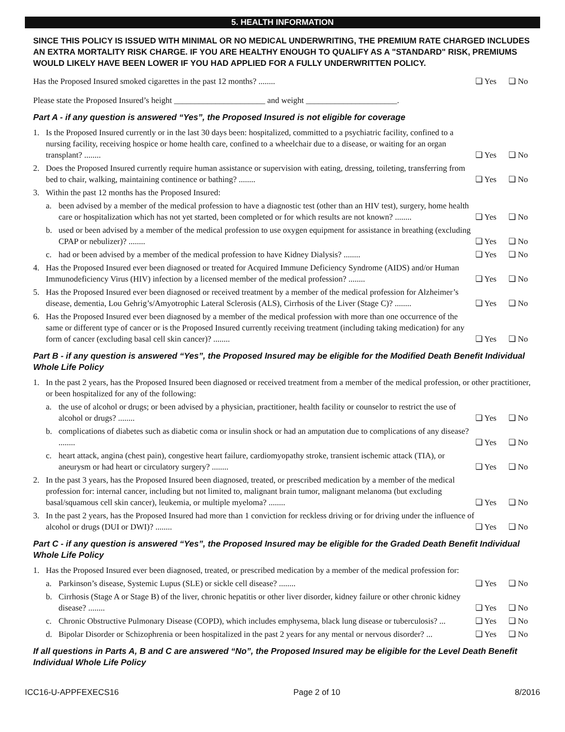5. HEALTH INFORMATION
SINCE THIS POLICY IS ISSUED WITH MINIMAL OR NO MEDICAL UNDERWRITING, THE PREMIUM RATE CHARGED INCLUDES AN EXTRA MORTALITY RISK CHARGE. IF YOU ARE HEALTHY ENOUGH TO QUALIFY AS A "STANDARD" RISK, PREMIUMS WOULD LIKELY HAVE BEEN LOWER IF YOU HAD APPLIED FOR A FULLY UNDERWRITTEN POLICY.
Has the Proposed Insured smoked cigarettes in the past 12 months? ........
❏ Yes ❏ No
Please state the Proposed Insured’s height ______________________ and weight ______________________.
Part A - if any question is answered “Yes”, the Proposed Insured is not eligible for coverage
1. Is the Proposed Insured currently or in the last 30 days been: hospitalized, committed to a psychiatric facility, confined to a nursing facility, receiving hospice or home health care, confined to a wheelchair due to a disease, or waiting for an organ transplant? ........
❏ Yes ❏ No
2. Does the Proposed Insured currently require human assistance or supervision with eating, dressing, toileting, transferring from bed to chair, walking, maintaining continence or bathing? ........
❏ Yes ❏ No
3. Within the past 12 months has the Proposed Insured:
a. been advised by a member of the medical profession to have a diagnostic test (other than an HIV test), surgery, home health care or hospitalization which has not yet started, been completed or for which results are not known? ........
❏ Yes ❏ No
b. used or been advised by a member of the medical profession to use oxygen equipment for assistance in breathing (excluding CPAP or nebulizer)? ........
❏ Yes ❏ No
c. had or been advised by a member of the medical profession to have Kidney Dialysis? ........
❏ Yes ❏ No
4. Has the Proposed Insured ever been diagnosed or treated for Acquired Immune Deficiency Syndrome (AIDS) and/or Human Immunodeficiency Virus (HIV) infection by a licensed member of the medical profession? ........
❏ Yes ❏ No
5. Has the Proposed Insured ever been diagnosed or received treatment by a member of the medical profession for Alzheimer’s disease, dementia, Lou Gehrig’s/Amyotrophic Lateral Sclerosis (ALS), Cirrhosis of the Liver (Stage C)? ........
❏ Yes ❏ No
6. Has the Proposed Insured ever been diagnosed by a member of the medical profession with more than one occurrence of the same or different type of cancer or is the Proposed Insured currently receiving treatment (including taking medication) for any form of cancer (excluding basal cell skin cancer)? ........
❏ Yes ❏ No
Part B - if any question is answered “Yes”, the Proposed Insured may be eligible for the Modified Death Benefit Individual Whole Life Policy
1. In the past 2 years, has the Proposed Insured been diagnosed or received treatment from a member of the medical profession, or other practitioner, or been hospitalized for any of the following:
a. the use of alcohol or drugs; or been advised by a physician, practitioner, health facility or counselor to restrict the use of alcohol or drugs? ........
❏ Yes ❏ No
b. complications of diabetes such as diabetic coma or insulin shock or had an amputation due to complications of any disease? ........
❏ Yes ❏ No
c. heart attack, angina (chest pain), congestive heart failure, cardiomyopathy stroke, transient ischemic attack (TIA), or aneurysm or had heart or circulatory surgery? ........
❏ Yes ❏ No
2. In the past 3 years, has the Proposed Insured been diagnosed, treated, or prescribed medication by a member of the medical profession for: internal cancer, including but not limited to, malignant brain tumor, malignant melanoma (but excluding basal/squamous cell skin cancer), leukemia, or multiple myeloma? ........
❏ Yes ❏ No
3. In the past 2 years, has the Proposed Insured had more than 1 conviction for reckless driving or for driving under the influence of alcohol or drugs (DUI or DWI)? ........
❏ Yes ❏ No
Part C - if any question is answered “Yes”, the Proposed Insured may be eligible for the Graded Death Benefit Individual Whole Life Policy
1. Has the Proposed Insured ever been diagnosed, treated, or prescribed medication by a member of the medical profession for:
a. Parkinson’s disease, Systemic Lupus (SLE) or sickle cell disease? ........
❏ Yes ❏ No
b. Cirrhosis (Stage A or Stage B) of the liver, chronic hepatitis or other liver disorder, kidney failure or other chronic kidney disease? ........
❏ Yes ❏ No
c. Chronic Obstructive Pulmonary Disease (COPD), which includes emphysema, black lung disease or tuberculosis? ...
❏ Yes ❏ No
d. Bipolar Disorder or Schizophrenia or been hospitalized in the past 2 years for any mental or nervous disorder? ...
❏ Yes ❏ No
If all questions in Parts A, B and C are answered “No”, the Proposed Insured may be eligible for the Level Death Benefit Individual Whole Life Policy
ICC16-U-APPFEXECS16 Page 2 of 10 8/2016